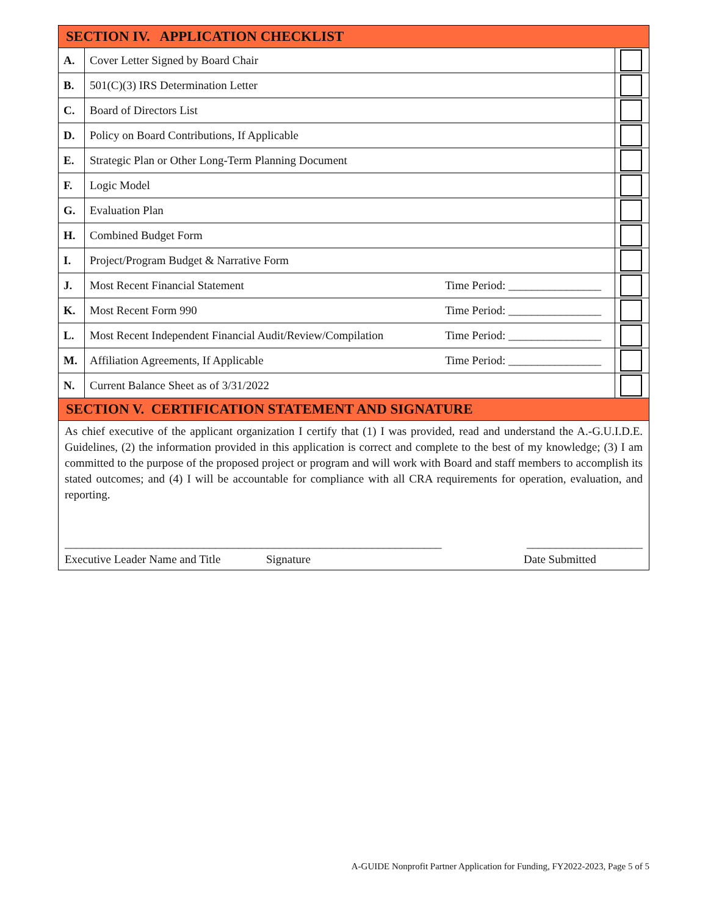| SECTION IV. APPLICATION CHECKLIST | | |
| --- | --- | --- |
| A. | Cover Letter Signed by Board Chair | |
| B. | 501(C)(3) IRS Determination Letter | |
| C. | Board of Directors List | |
| D. | Policy on Board Contributions, If Applicable | |
| E. | Strategic Plan or Other Long-Term Planning Document | |
| F. | Logic Model | |
| G. | Evaluation Plan | |
| H. | Combined Budget Form | |
| I. | Project/Program Budget & Narrative Form | |
| J. | Most Recent Financial Statement Time Period: ________________ | |
| K. | Most Recent Form 990 Time Period: ________________ | |
| L. | Most Recent Independent Financial Audit/Review/Compilation Time Period: ________________ | |
| M. | Affiliation Agreements, If Applicable Time Period: ________________ | |
| N. | Current Balance Sheet as of 3/31/2022 | |
| SECTION V. CERTIFICATION STATEMENT AND SIGNATURE | | |
| As chief executive of the applicant organization I certify that (1) I was provided, read and understand the A.-G.U.I.D.E. Guidelines, (2) the information provided in this application is correct and complete to the best of my knowledge; (3) I am committed to the purpose of the proposed project or program and will work with Board and staff members to accomplish its stated outcomes; and (4) I will be accountable for compliance with all CRA requirements for operation, evaluation, and reporting. _________________________________________________________________ ____________________ Executive Leader Name and Title Signature Date Submitted | | |
A-GUIDE Nonprofit Partner Application for Funding, FY2022-2023, Page 5 of 5